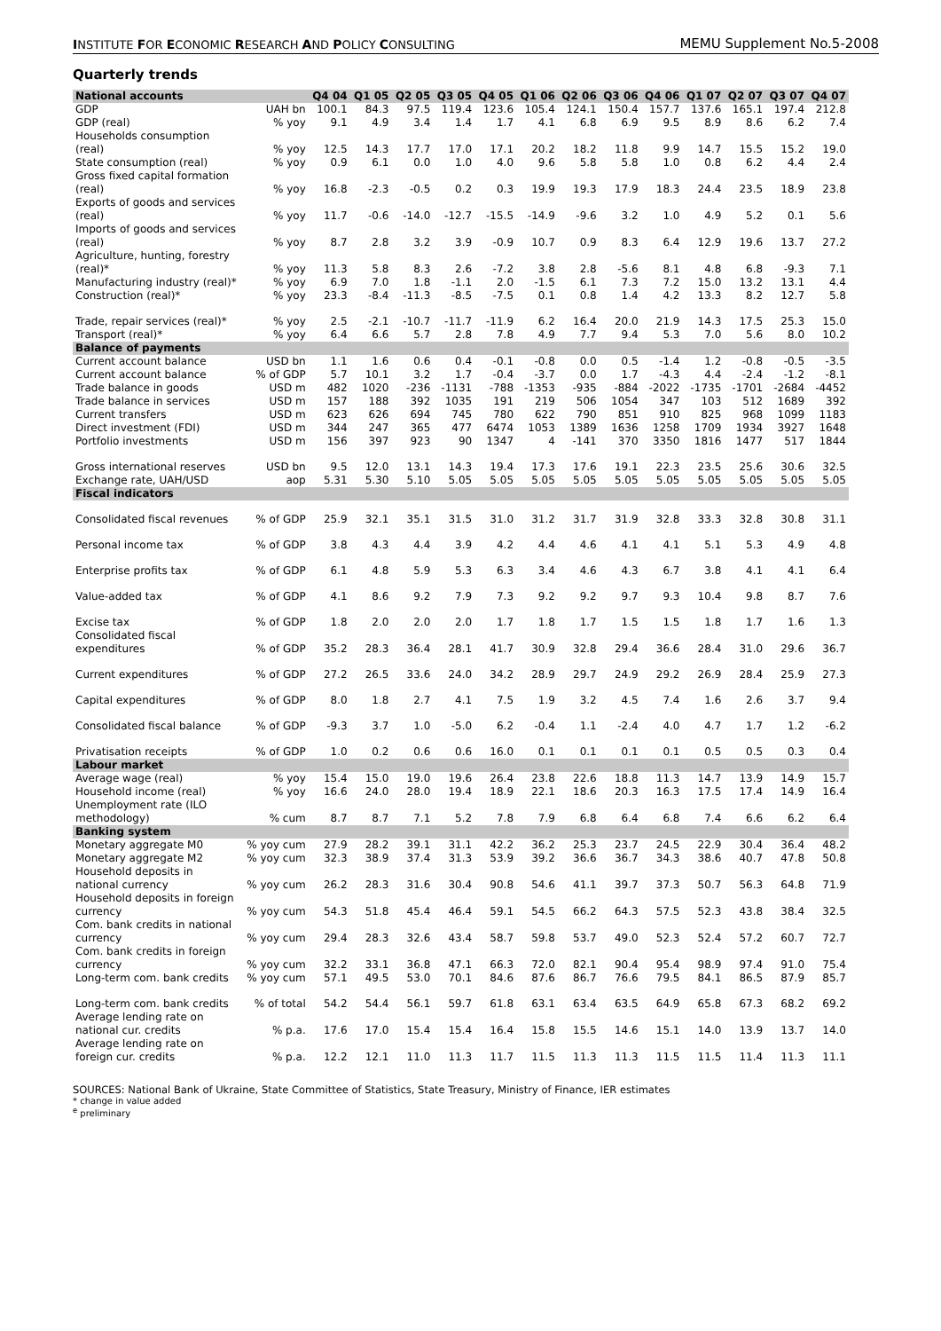INSTITUTE FOR ECONOMIC RESEARCH AND POLICY CONSULTING MEMU Supplement No.5-2008
Quarterly trends
| National accounts | | Q4 04 | Q1 05 | Q2 05 | Q3 05 | Q4 05 | Q1 06 | Q2 06 | Q3 06 | Q4 06 | Q1 07 | Q2 07 | Q3 07 | Q4 07 |
| --- | --- | --- | --- | --- | --- | --- | --- | --- | --- | --- | --- | --- | --- | --- |
| GDP | UAH bn | 100.1 | 84.3 | 97.5 | 119.4 | 123.6 | 105.4 | 124.1 | 150.4 | 157.7 | 137.6 | 165.1 | 197.4 | 212.8 |
| GDP (real) | % yoy | 9.1 | 4.9 | 3.4 | 1.4 | 1.7 | 4.1 | 6.8 | 6.9 | 9.5 | 8.9 | 8.6 | 6.2 | 7.4 |
| Households consumption (real) | % yoy | 12.5 | 14.3 | 17.7 | 17.0 | 17.1 | 20.2 | 18.2 | 11.8 | 9.9 | 14.7 | 15.5 | 15.2 | 19.0 |
| State consumption (real) | % yoy | 0.9 | 6.1 | 0.0 | 1.0 | 4.0 | 9.6 | 5.8 | 5.8 | 1.0 | 0.8 | 6.2 | 4.4 | 2.4 |
| Gross fixed capital formation (real) | % yoy | 16.8 | -2.3 | -0.5 | 0.2 | 0.3 | 19.9 | 19.3 | 17.9 | 18.3 | 24.4 | 23.5 | 18.9 | 23.8 |
| Exports of goods and services (real) | % yoy | 11.7 | -0.6 | -14.0 | -12.7 | -15.5 | -14.9 | -9.6 | 3.2 | 1.0 | 4.9 | 5.2 | 0.1 | 5.6 |
| Imports of goods and services (real) | % yoy | 8.7 | 2.8 | 3.2 | 3.9 | -0.9 | 10.7 | 0.9 | 8.3 | 6.4 | 12.9 | 19.6 | 13.7 | 27.2 |
| Agriculture, hunting, forestry (real)* | % yoy | 11.3 | 5.8 | 8.3 | 2.6 | -7.2 | 3.8 | 2.8 | -5.6 | 8.1 | 4.8 | 6.8 | -9.3 | 7.1 |
| Manufacturing industry (real)* | % yoy | 6.9 | 7.0 | 1.8 | -1.1 | 2.0 | -1.5 | 6.1 | 7.3 | 7.2 | 15.0 | 13.2 | 13.1 | 4.4 |
| Construction (real)* | % yoy | 23.3 | -8.4 | -11.3 | -8.5 | -7.5 | 0.1 | 0.8 | 1.4 | 4.2 | 13.3 | 8.2 | 12.7 | 5.8 |
| Trade, repair services (real)* | % yoy | 2.5 | -2.1 | -10.7 | -11.7 | -11.9 | 6.2 | 16.4 | 20.0 | 21.9 | 14.3 | 17.5 | 25.3 | 15.0 |
| Transport (real)* | % yoy | 6.4 | 6.6 | 5.7 | 2.8 | 7.8 | 4.9 | 7.7 | 9.4 | 5.3 | 7.0 | 5.6 | 8.0 | 10.2 |
| Balance of payments | | | | | | | | | | | | | | |
| Current account balance | USD bn | 1.1 | 1.6 | 0.6 | 0.4 | -0.1 | -0.8 | 0.0 | 0.5 | -1.4 | 1.2 | -0.8 | -0.5 | -3.5 |
| Current account balance | % of GDP | 5.7 | 10.1 | 3.2 | 1.7 | -0.4 | -3.7 | 0.0 | 1.7 | -4.3 | 4.4 | -2.4 | -1.2 | -8.1 |
| Trade balance in goods | USD m | 482 | 1020 | -236 | -1131 | -788 | -1353 | -935 | -884 | -2022 | -1735 | -1701 | -2684 | -4452 |
| Trade balance in services | USD m | 157 | 188 | 392 | 1035 | 191 | 219 | 506 | 1054 | 347 | 103 | 512 | 1689 | 392 |
| Current transfers | USD m | 623 | 626 | 694 | 745 | 780 | 622 | 790 | 851 | 910 | 825 | 968 | 1099 | 1183 |
| Direct investment (FDI) | USD m | 344 | 247 | 365 | 477 | 6474 | 1053 | 1389 | 1636 | 1258 | 1709 | 1934 | 3927 | 1648 |
| Portfolio investments | USD m | 156 | 397 | 923 | 90 | 1347 | 4 | -141 | 370 | 3350 | 1816 | 1477 | 517 | 1844 |
| Gross international reserves | USD bn | 9.5 | 12.0 | 13.1 | 14.3 | 19.4 | 17.3 | 17.6 | 19.1 | 22.3 | 23.5 | 25.6 | 30.6 | 32.5 |
| Exchange rate, UAH/USD | aop | 5.31 | 5.30 | 5.10 | 5.05 | 5.05 | 5.05 | 5.05 | 5.05 | 5.05 | 5.05 | 5.05 | 5.05 | 5.05 |
| Fiscal indicators | | | | | | | | | | | | | | |
| Consolidated fiscal revenues | % of GDP | 25.9 | 32.1 | 35.1 | 31.5 | 31.0 | 31.2 | 31.7 | 31.9 | 32.8 | 33.3 | 32.8 | 30.8 | 31.1 |
| Personal income tax | % of GDP | 3.8 | 4.3 | 4.4 | 3.9 | 4.2 | 4.4 | 4.6 | 4.1 | 4.1 | 5.1 | 5.3 | 4.9 | 4.8 |
| Enterprise profits tax | % of GDP | 6.1 | 4.8 | 5.9 | 5.3 | 6.3 | 3.4 | 4.6 | 4.3 | 6.7 | 3.8 | 4.1 | 4.1 | 6.4 |
| Value-added tax | % of GDP | 4.1 | 8.6 | 9.2 | 7.9 | 7.3 | 9.2 | 9.2 | 9.7 | 9.3 | 10.4 | 9.8 | 8.7 | 7.6 |
| Excise tax | % of GDP | 1.8 | 2.0 | 2.0 | 2.0 | 1.7 | 1.8 | 1.7 | 1.5 | 1.5 | 1.8 | 1.7 | 1.6 | 1.3 |
| Consolidated fiscal expenditures | % of GDP | 35.2 | 28.3 | 36.4 | 28.1 | 41.7 | 30.9 | 32.8 | 29.4 | 36.6 | 28.4 | 31.0 | 29.6 | 36.7 |
| Current expenditures | % of GDP | 27.2 | 26.5 | 33.6 | 24.0 | 34.2 | 28.9 | 29.7 | 24.9 | 29.2 | 26.9 | 28.4 | 25.9 | 27.3 |
| Capital expenditures | % of GDP | 8.0 | 1.8 | 2.7 | 4.1 | 7.5 | 1.9 | 3.2 | 4.5 | 7.4 | 1.6 | 2.6 | 3.7 | 9.4 |
| Consolidated fiscal balance | % of GDP | -9.3 | 3.7 | 1.0 | -5.0 | 6.2 | -0.4 | 1.1 | -2.4 | 4.0 | 4.7 | 1.7 | 1.2 | -6.2 |
| Privatisation receipts | % of GDP | 1.0 | 0.2 | 0.6 | 0.6 | 16.0 | 0.1 | 0.1 | 0.1 | 0.1 | 0.5 | 0.5 | 0.3 | 0.4 |
| Labour market | | | | | | | | | | | | | | |
| Average wage (real) | % yoy | 15.4 | 15.0 | 19.0 | 19.6 | 26.4 | 23.8 | 22.6 | 18.8 | 11.3 | 14.7 | 13.9 | 14.9 | 15.7 |
| Household income (real) | % yoy | 16.6 | 24.0 | 28.0 | 19.4 | 18.9 | 22.1 | 18.6 | 20.3 | 16.3 | 17.5 | 17.4 | 14.9 | 16.4 |
| Unemployment rate (ILO methodology) | % cum | 8.7 | 8.7 | 7.1 | 5.2 | 7.8 | 7.9 | 6.8 | 6.4 | 6.8 | 7.4 | 6.6 | 6.2 | 6.4 |
| Banking system | | | | | | | | | | | | | | |
| Monetary aggregate M0 | % yoy cum | 27.9 | 28.2 | 39.1 | 31.1 | 42.2 | 36.2 | 25.3 | 23.7 | 24.5 | 22.9 | 30.4 | 36.4 | 48.2 |
| Monetary aggregate M2 | % yoy cum | 32.3 | 38.9 | 37.4 | 31.3 | 53.9 | 39.2 | 36.6 | 36.7 | 34.3 | 38.6 | 40.7 | 47.8 | 50.8 |
| Household deposits in national currency | % yoy cum | 26.2 | 28.3 | 31.6 | 30.4 | 90.8 | 54.6 | 41.1 | 39.7 | 37.3 | 50.7 | 56.3 | 64.8 | 71.9 |
| Household deposits in foreign currency | % yoy cum | 54.3 | 51.8 | 45.4 | 46.4 | 59.1 | 54.5 | 66.2 | 64.3 | 57.5 | 52.3 | 43.8 | 38.4 | 32.5 |
| Com. bank credits in national currency | % yoy cum | 29.4 | 28.3 | 32.6 | 43.4 | 58.7 | 59.8 | 53.7 | 49.0 | 52.3 | 52.4 | 57.2 | 60.7 | 72.7 |
| Com. bank credits in foreign currency | % yoy cum | 32.2 | 33.1 | 36.8 | 47.1 | 66.3 | 72.0 | 82.1 | 90.4 | 95.4 | 98.9 | 97.4 | 91.0 | 75.4 |
| Long-term com. bank credits | % yoy cum | 57.1 | 49.5 | 53.0 | 70.1 | 84.6 | 87.6 | 86.7 | 76.6 | 79.5 | 84.1 | 86.5 | 87.9 | 85.7 |
| Long-term com. bank credits | % of total | 54.2 | 54.4 | 56.1 | 59.7 | 61.8 | 63.1 | 63.4 | 63.5 | 64.9 | 65.8 | 67.3 | 68.2 | 69.2 |
| Average lending rate on national cur. credits | % p.a. | 17.6 | 17.0 | 15.4 | 15.4 | 16.4 | 15.8 | 15.5 | 14.6 | 15.1 | 14.0 | 13.9 | 13.7 | 14.0 |
| Average lending rate on foreign cur. credits | % p.a. | 12.2 | 12.1 | 11.0 | 11.3 | 11.7 | 11.5 | 11.3 | 11.3 | 11.5 | 11.5 | 11.4 | 11.3 | 11.1 |
SOURCES: National Bank of Ukraine, State Committee of Statistics, State Treasury, Ministry of Finance, IER estimates
* change in value added
<sup>e</sup> preliminary